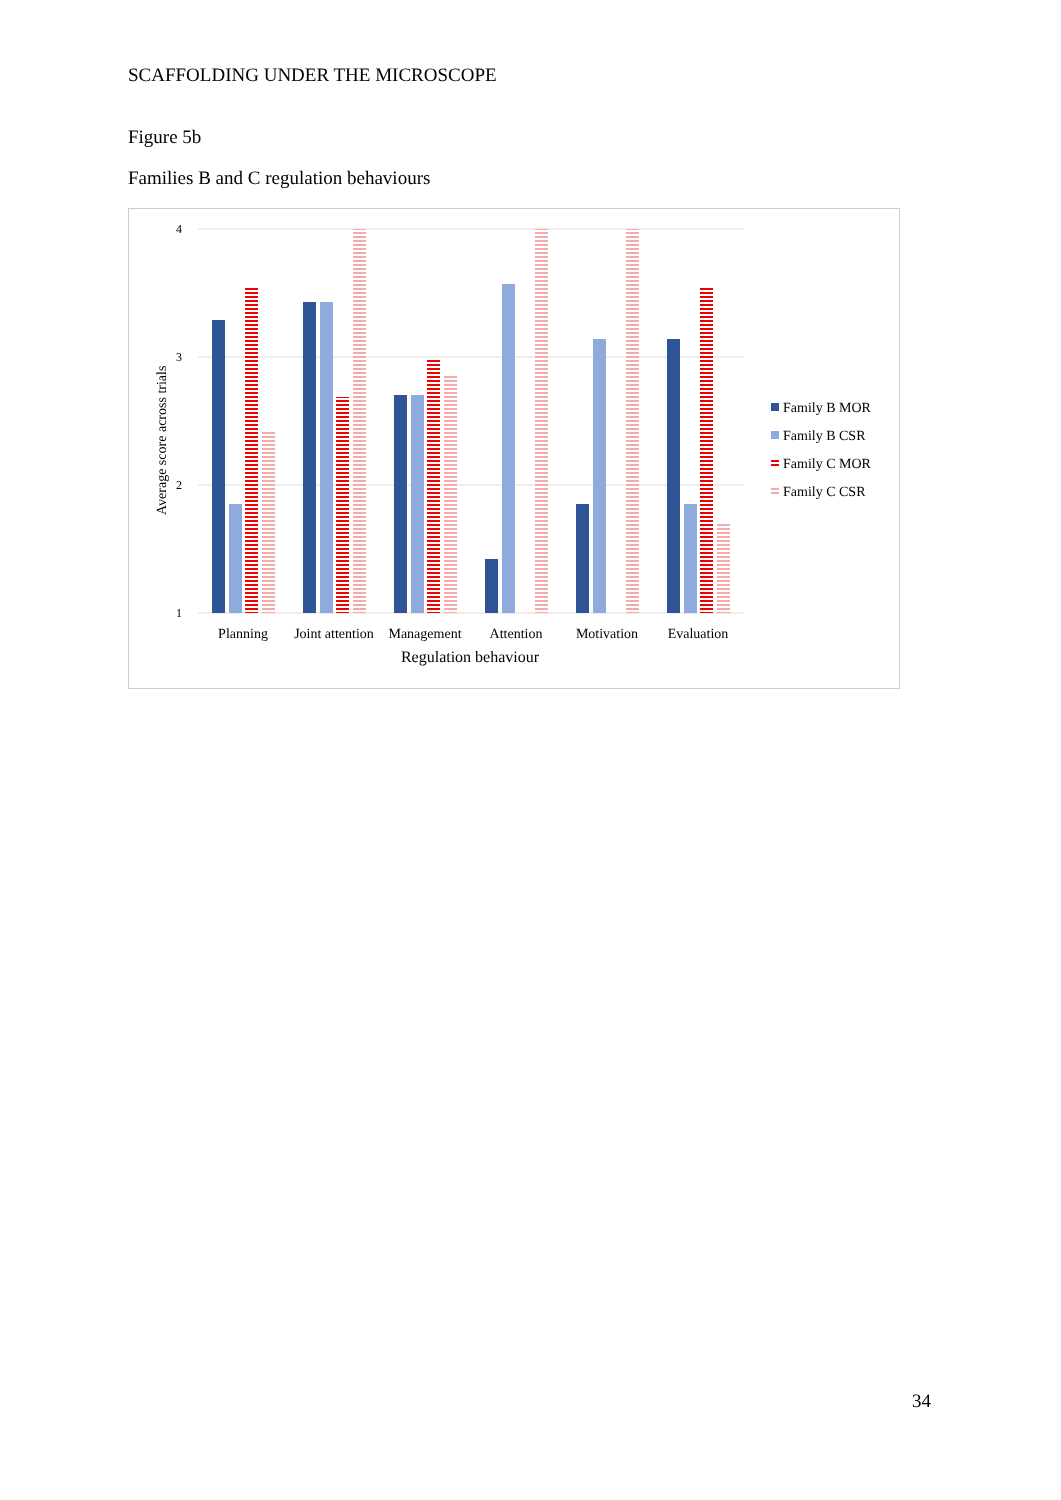SCAFFOLDING UNDER THE MICROSCOPE
Figure 5b
Families B and C regulation behaviours
4
3
2
1
Average score across trials
Planning
Joint attention
Management
Attention
Motivation
Evaluation
Regulation behaviour
Family B MOR
Family B CSR
Family C MOR
Family C CSR
34